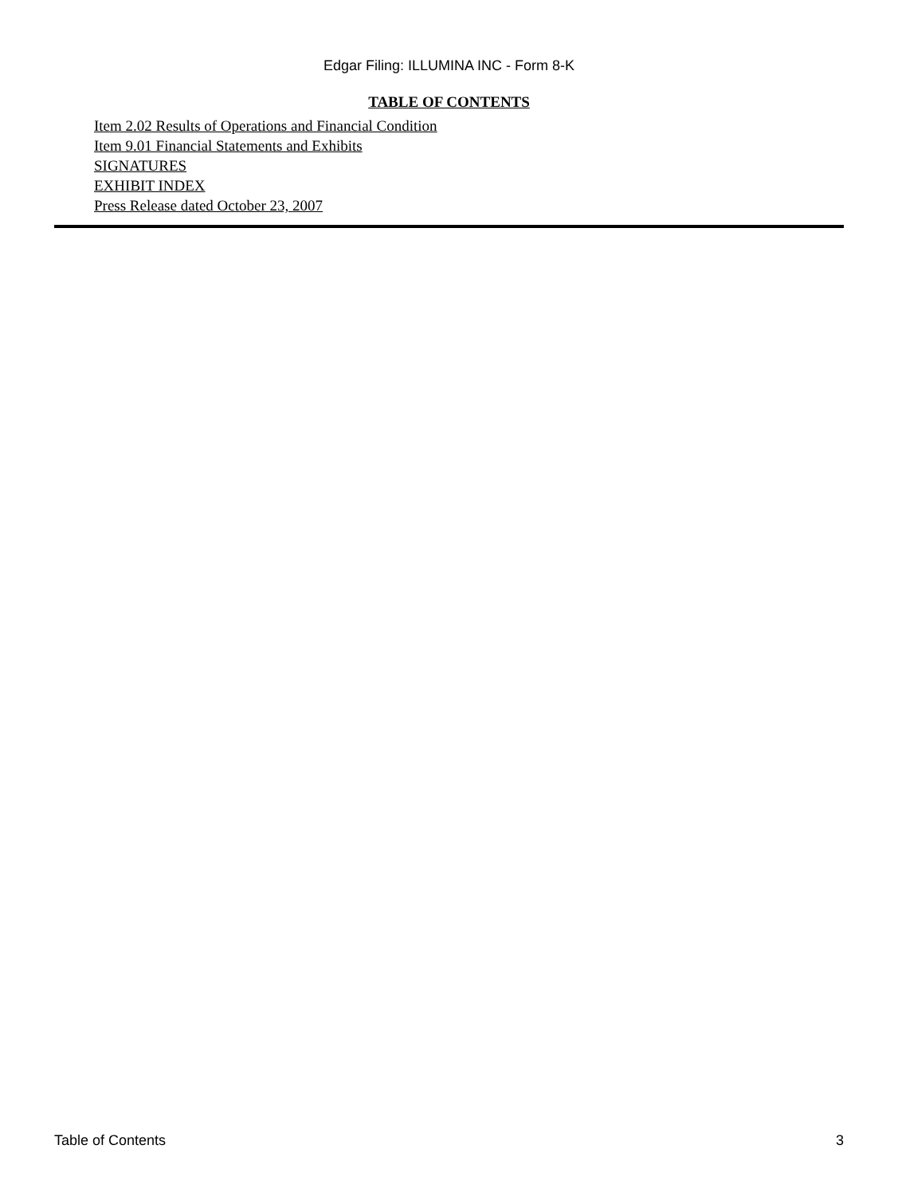Edgar Filing: ILLUMINA INC - Form 8-K
TABLE OF CONTENTS
Item 2.02 Results of Operations and Financial Condition
Item 9.01 Financial Statements and Exhibits
SIGNATURES
EXHIBIT INDEX
Press Release dated October 23, 2007
Table of Contents 3